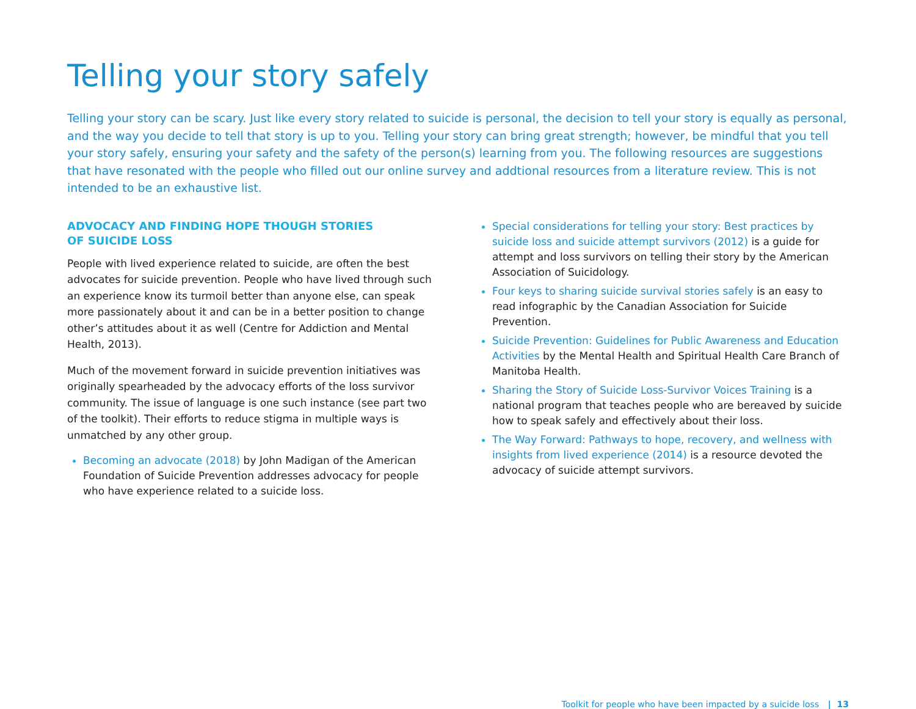Telling your story safely
Telling your story can be scary. Just like every story related to suicide is personal, the decision to tell your story is equally as personal, and the way you decide to tell that story is up to you. Telling your story can bring great strength; however, be mindful that you tell your story safely, ensuring your safety and the safety of the person(s) learning from you. The following resources are suggestions that have resonated with the people who filled out our online survey and addtional resources from a literature review. This is not intended to be an exhaustive list.
ADVOCACY AND FINDING HOPE THOUGH STORIES
OF SUICIDE LOSS
People with lived experience related to suicide, are often the best advocates for suicide prevention. People who have lived through such an experience know its turmoil better than anyone else, can speak more passionately about it and can be in a better position to change other’s attitudes about it as well (Centre for Addiction and Mental Health, 2013).
Much of the movement forward in suicide prevention initiatives was originally spearheaded by the advocacy efforts of the loss survivor community. The issue of language is one such instance (see part two of the toolkit). Their efforts to reduce stigma in multiple ways is unmatched by any other group.
Becoming an advocate (2018) by John Madigan of the American Foundation of Suicide Prevention addresses advocacy for people who have experience related to a suicide loss.
Special considerations for telling your story: Best practices by suicide loss and suicide attempt survivors (2012) is a guide for attempt and loss survivors on telling their story by the American Association of Suicidology.
Four keys to sharing suicide survival stories safely is an easy to read infographic by the Canadian Association for Suicide Prevention.
Suicide Prevention: Guidelines for Public Awareness and Education Activities by the Mental Health and Spiritual Health Care Branch of Manitoba Health.
Sharing the Story of Suicide Loss-Survivor Voices Training is a national program that teaches people who are bereaved by suicide how to speak safely and effectively about their loss.
The Way Forward: Pathways to hope, recovery, and wellness with insights from lived experience (2014) is a resource devoted the advocacy of suicide attempt survivors.
Toolkit for people who have been impacted by a suicide loss | 13